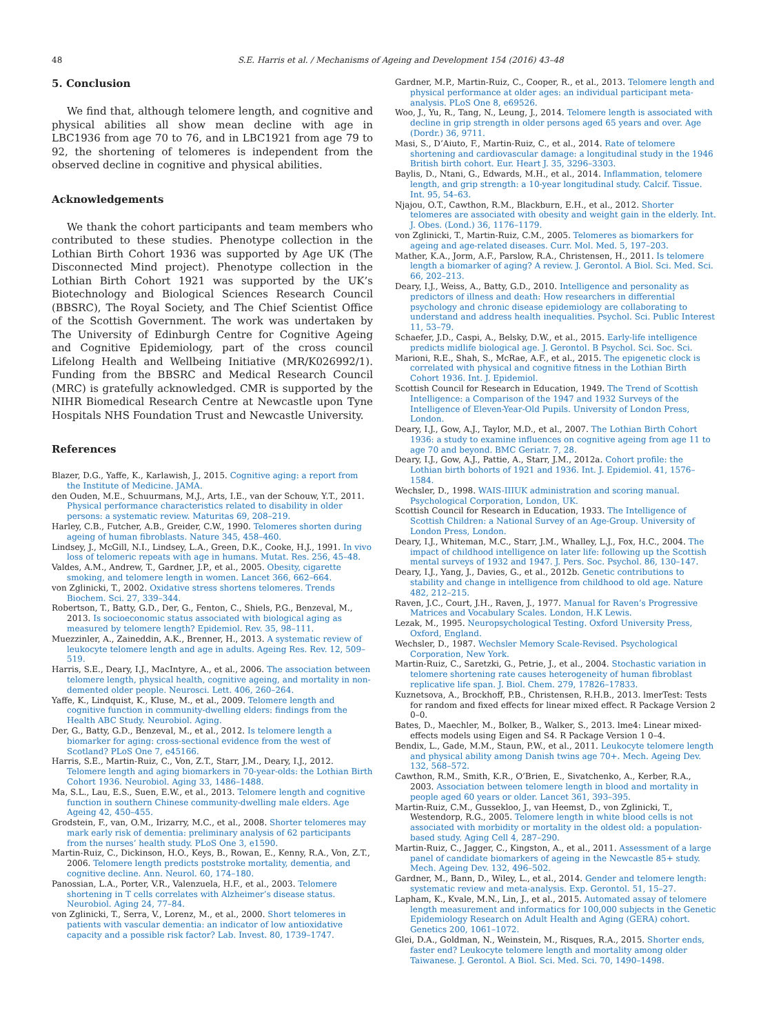48 S.E. Harris et al. / Mechanisms of Ageing and Development 154 (2016) 43–48
5. Conclusion
We find that, although telomere length, and cognitive and physical abilities all show mean decline with age in LBC1936 from age 70 to 76, and in LBC1921 from age 79 to 92, the shortening of telomeres is independent from the observed decline in cognitive and physical abilities.
Acknowledgements
We thank the cohort participants and team members who contributed to these studies. Phenotype collection in the Lothian Birth Cohort 1936 was supported by Age UK (The Disconnected Mind project). Phenotype collection in the Lothian Birth Cohort 1921 was supported by the UK’s Biotechnology and Biological Sciences Research Council (BBSRC), The Royal Society, and The Chief Scientist Office of the Scottish Government. The work was undertaken by The University of Edinburgh Centre for Cognitive Ageing and Cognitive Epidemiology, part of the cross council Lifelong Health and Wellbeing Initiative (MR/K026992/1). Funding from the BBSRC and Medical Research Council (MRC) is gratefully acknowledged. CMR is supported by the NIHR Biomedical Research Centre at Newcastle upon Tyne Hospitals NHS Foundation Trust and Newcastle University.
References
Blazer, D.G., Yaffe, K., Karlawish, J., 2015. Cognitive aging: a report from the Institute of Medicine. JAMA.
den Ouden, M.E., Schuurmans, M.J., Arts, I.E., van der Schouw, Y.T., 2011. Physical performance characteristics related to disability in older persons: a systematic review. Maturitas 69, 208–219.
Harley, C.B., Futcher, A.B., Greider, C.W., 1990. Telomeres shorten during ageing of human fibroblasts. Nature 345, 458–460.
Lindsey, J., McGill, N.I., Lindsey, L.A., Green, D.K., Cooke, H.J., 1991. In vivo loss of telomeric repeats with age in humans. Mutat. Res. 256, 45–48.
Valdes, A.M., Andrew, T., Gardner, J.P., et al., 2005. Obesity, cigarette smoking, and telomere length in women. Lancet 366, 662–664.
von Zglinicki, T., 2002. Oxidative stress shortens telomeres. Trends Biochem. Sci. 27, 339–344.
Robertson, T., Batty, G.D., Der, G., Fenton, C., Shiels, P.G., Benzeval, M., 2013. Is socioeconomic status associated with biological aging as measured by telomere length? Epidemiol. Rev. 35, 98–111.
Muezzinler, A., Zaineddin, A.K., Brenner, H., 2013. A systematic review of leukocyte telomere length and age in adults. Ageing Res. Rev. 12, 509–519.
Harris, S.E., Deary, I.J., MacIntyre, A., et al., 2006. The association between telomere length, physical health, cognitive ageing, and mortality in non-demented older people. Neurosci. Lett. 406, 260–264.
Yaffe, K., Lindquist, K., Kluse, M., et al., 2009. Telomere length and cognitive function in community-dwelling elders: findings from the Health ABC Study. Neurobiol. Aging.
Der, G., Batty, G.D., Benzeval, M., et al., 2012. Is telomere length a biomarker for aging: cross-sectional evidence from the west of Scotland? PLoS One 7, e45166.
Harris, S.E., Martin-Ruiz, C., Von, Z.T., Starr, J.M., Deary, I.J., 2012. Telomere length and aging biomarkers in 70-year-olds: the Lothian Birth Cohort 1936. Neurobiol. Aging 33, 1486–1488.
Ma, S.L., Lau, E.S., Suen, E.W., et al., 2013. Telomere length and cognitive function in southern Chinese community-dwelling male elders. Age Ageing 42, 450–455.
Grodstein, F., van, O.M., Irizarry, M.C., et al., 2008. Shorter telomeres may mark early risk of dementia: preliminary analysis of 62 participants from the nurses’ health study. PLoS One 3, e1590.
Martin-Ruiz, C., Dickinson, H.O., Keys, B., Rowan, E., Kenny, R.A., Von, Z.T., 2006. Telomere length predicts poststroke mortality, dementia, and cognitive decline. Ann. Neurol. 60, 174–180.
Panossian, L.A., Porter, V.R., Valenzuela, H.F., et al., 2003. Telomere shortening in T cells correlates with Alzheimer’s disease status. Neurobiol. Aging 24, 77–84.
von Zglinicki, T., Serra, V., Lorenz, M., et al., 2000. Short telomeres in patients with vascular dementia: an indicator of low antioxidative capacity and a possible risk factor? Lab. Invest. 80, 1739–1747.
Gardner, M.P., Martin-Ruiz, C., Cooper, R., et al., 2013. Telomere length and physical performance at older ages: an individual participant meta-analysis. PLoS One 8, e69526.
Woo, J., Yu, R., Tang, N., Leung, J., 2014. Telomere length is associated with decline in grip strength in older persons aged 65 years and over. Age (Dordr.) 36, 9711.
Masi, S., D’Aiuto, F., Martin-Ruiz, C., et al., 2014. Rate of telomere shortening and cardiovascular damage: a longitudinal study in the 1946 British birth cohort. Eur. Heart J. 35, 3296–3303.
Baylis, D., Ntani, G., Edwards, M.H., et al., 2014. Inflammation, telomere length, and grip strength: a 10-year longitudinal study. Calcif. Tissue. Int. 95, 54–63.
Njajou, O.T., Cawthon, R.M., Blackburn, E.H., et al., 2012. Shorter telomeres are associated with obesity and weight gain in the elderly. Int. J. Obes. (Lond.) 36, 1176–1179.
von Zglinicki, T., Martin-Ruiz, C.M., 2005. Telomeres as biomarkers for ageing and age-related diseases. Curr. Mol. Med. 5, 197–203.
Mather, K.A., Jorm, A.F., Parslow, R.A., Christensen, H., 2011. Is telomere length a biomarker of aging? A review. J. Gerontol. A Biol. Sci. Med. Sci. 66, 202–213.
Deary, I.J., Weiss, A., Batty, G.D., 2010. Intelligence and personality as predictors of illness and death: How researchers in differential psychology and chronic disease epidemiology are collaborating to understand and address health inequalities. Psychol. Sci. Public Interest 11, 53–79.
Schaefer, J.D., Caspi, A., Belsky, D.W., et al., 2015. Early-life intelligence predicts midlife biological age. J. Gerontol. B Psychol. Sci. Soc. Sci.
Marioni, R.E., Shah, S., McRae, A.F., et al., 2015. The epigenetic clock is correlated with physical and cognitive fitness in the Lothian Birth Cohort 1936. Int. J. Epidemiol.
Scottish Council for Research in Education, 1949. The Trend of Scottish Intelligence: a Comparison of the 1947 and 1932 Surveys of the Intelligence of Eleven-Year-Old Pupils. University of London Press, London.
Deary, I.J., Gow, A.J., Taylor, M.D., et al., 2007. The Lothian Birth Cohort 1936: a study to examine influences on cognitive ageing from age 11 to age 70 and beyond. BMC Geriatr. 7, 28.
Deary, I.J., Gow, A.J., Pattie, A., Starr, J.M., 2012a. Cohort profile: the Lothian birth bohorts of 1921 and 1936. Int. J. Epidemiol. 41, 1576–1584.
Wechsler, D., 1998. WAIS-IIIUK administration and scoring manual. Psychological Corporation, London, UK.
Scottish Council for Research in Education, 1933. The Intelligence of Scottish Children: a National Survey of an Age-Group. University of London Press, London.
Deary, I.J., Whiteman, M.C., Starr, J.M., Whalley, L.J., Fox, H.C., 2004. The impact of childhood intelligence on later life: following up the Scottish mental surveys of 1932 and 1947. J. Pers. Soc. Psychol. 86, 130–147.
Deary, I.J., Yang, J., Davies, G., et al., 2012b. Genetic contributions to stability and change in intelligence from childhood to old age. Nature 482, 212–215.
Raven, J.C., Court, J.H., Raven, J., 1977. Manual for Raven’s Progressive Matrices and Vocabulary Scales. London, H.K Lewis.
Lezak, M., 1995. Neuropsychological Testing. Oxford University Press, Oxford, England.
Wechsler, D., 1987. Wechsler Memory Scale-Revised. Psychological Corporation, New York.
Martin-Ruiz, C., Saretzki, G., Petrie, J., et al., 2004. Stochastic variation in telomere shortening rate causes heterogeneity of human fibroblast replicative life span. J. Biol. Chem. 279, 17826–17833.
Kuznetsova, A., Brockhoff, P.B., Christensen, R.H.B., 2013. lmerTest: Tests for random and fixed effects for linear mixed effect. R Package Version 2 0–0.
Bates, D., Maechler, M., Bolker, B., Walker, S., 2013. lme4: Linear mixed-effects models using Eigen and S4. R Package Version 1 0–4.
Bendix, L., Gade, M.M., Staun, P.W., et al., 2011. Leukocyte telomere length and physical ability among Danish twins age 70+. Mech. Ageing Dev. 132, 568–572.
Cawthon, R.M., Smith, K.R., O’Brien, E., Sivatchenko, A., Kerber, R.A., 2003. Association between telomere length in blood and mortality in people aged 60 years or older. Lancet 361, 393–395.
Martin-Ruiz, C.M., Gussekloo, J., van Heemst, D., von Zglinicki, T., Westendorp, R.G., 2005. Telomere length in white blood cells is not associated with morbidity or mortality in the oldest old: a population-based study. Aging Cell 4, 287–290.
Martin-Ruiz, C., Jagger, C., Kingston, A., et al., 2011. Assessment of a large panel of candidate biomarkers of ageing in the Newcastle 85+ study. Mech. Ageing Dev. 132, 496–502.
Gardner, M., Bann, D., Wiley, L., et al., 2014. Gender and telomere length: systematic review and meta-analysis. Exp. Gerontol. 51, 15–27.
Lapham, K., Kvale, M.N., Lin, J., et al., 2015. Automated assay of telomere length measurement and informatics for 100,000 subjects in the Genetic Epidemiology Research on Adult Health and Aging (GERA) cohort. Genetics 200, 1061–1072.
Glei, D.A., Goldman, N., Weinstein, M., Risques, R.A., 2015. Shorter ends, faster end? Leukocyte telomere length and mortality among older Taiwanese. J. Gerontol. A Biol. Sci. Med. Sci. 70, 1490–1498.